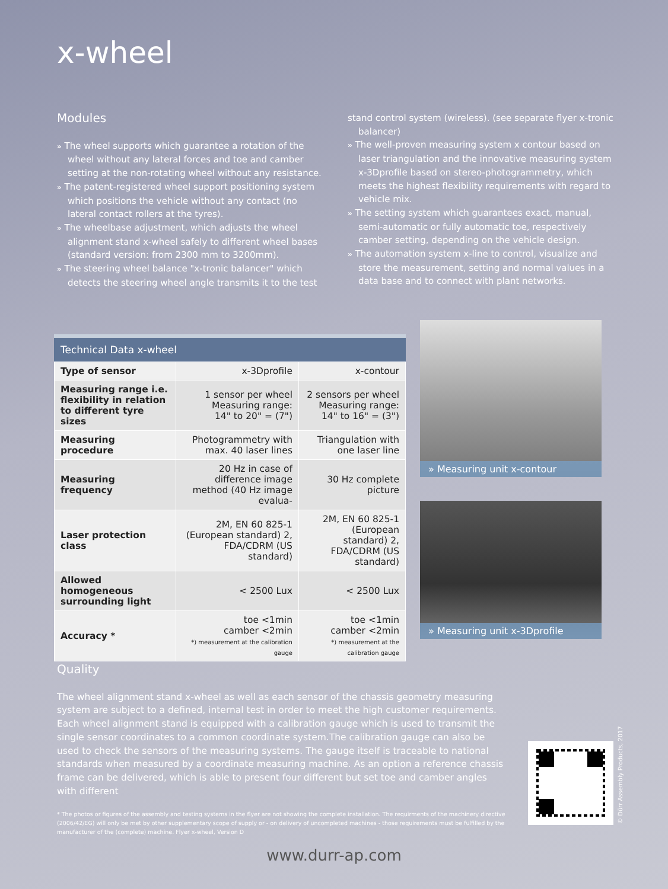x-wheel
Modules
» The wheel supports which guarantee a rotation of the wheel without any lateral forces and toe and camber setting at the non-rotating wheel without any resistance.
» The patent-registered wheel support positioning system which positions the vehicle without any contact (no lateral contact rollers at the tyres).
» The wheelbase adjustment, which adjusts the wheel alignment stand x-wheel safely to different wheel bases (standard version: from 2300 mm to 3200mm).
» The steering wheel balance "x-tronic balancer" which detects the steering wheel angle transmits it to the test
stand control system (wireless). (see separate flyer x-tronic balancer)
» The well-proven measuring system x contour based on laser triangulation and the innovative measuring system x-3Dprofile based on stereo-photogrammetry, which meets the highest flexibility requirements with regard to vehicle mix.
» The setting system which guarantees exact, manual, semi-automatic or fully automatic toe, respectively camber setting, depending on the vehicle design.
» The automation system x-line to control, visualize and store the measurement, setting and normal values in a data base and to connect with plant networks.
Technical Data x-wheel
| Type of sensor | x-3Dprofile | x-contour |
| Measuring range i.e. flexibility in relation to different tyre sizes | 1 sensor per wheel Measuring range: 14" to 20" = (7") | 2 sensors per wheel Measuring range: 14" to 16" = (3") |
| Measuring procedure | Photogrammetry with max. 40 laser lines | Triangulation with one laser line |
| Measuring frequency | 20 Hz in case of difference image method (40 Hz image evalua- | 30 Hz complete picture |
| Laser protection class | 2M, EN 60 825-1 (European standard) 2, FDA/CDRM (US standard) | 2M, EN 60 825-1 (European standard) 2, FDA/CDRM (US standard) |
| Allowed homogeneous surrounding light | < 2500 Lux | < 2500 Lux |
| Accuracy * | toe <1min camber <2min *) measurement at the calibration gauge | toe <1min camber <2min *) measurement at the calibration gauge |
» Measuring unit x-contour
» Measuring unit x-3Dprofile
Quality
The wheel alignment stand x-wheel as well as each sensor of the chassis geometry measuring system are subject to a defined, internal test in order to meet the high customer requirements. Each wheel alignment stand is equipped with a calibration gauge which is used to transmit the single sensor coordinates to a common coordinate system.The calibration gauge can also be used to check the sensors of the measuring systems. The gauge itself is traceable to national standards when measured by a coordinate measuring machine. As an option a reference chassis frame can be delivered, which is able to present four different but set toe and camber angles with different
* The photos or figures of the assembly and testing systems in the flyer are not showing the complete installation. The requirments of the machinery directive (2006/42/EG) will only be met by other supplementary scope of supply or - on delivery of uncompleted machines - those requirements must be fulfilled by the manufacturer of the (complete) machine. Flyer x-wheel, Version D
© Dürr Assembly Products, 2017
www.durr-ap.com